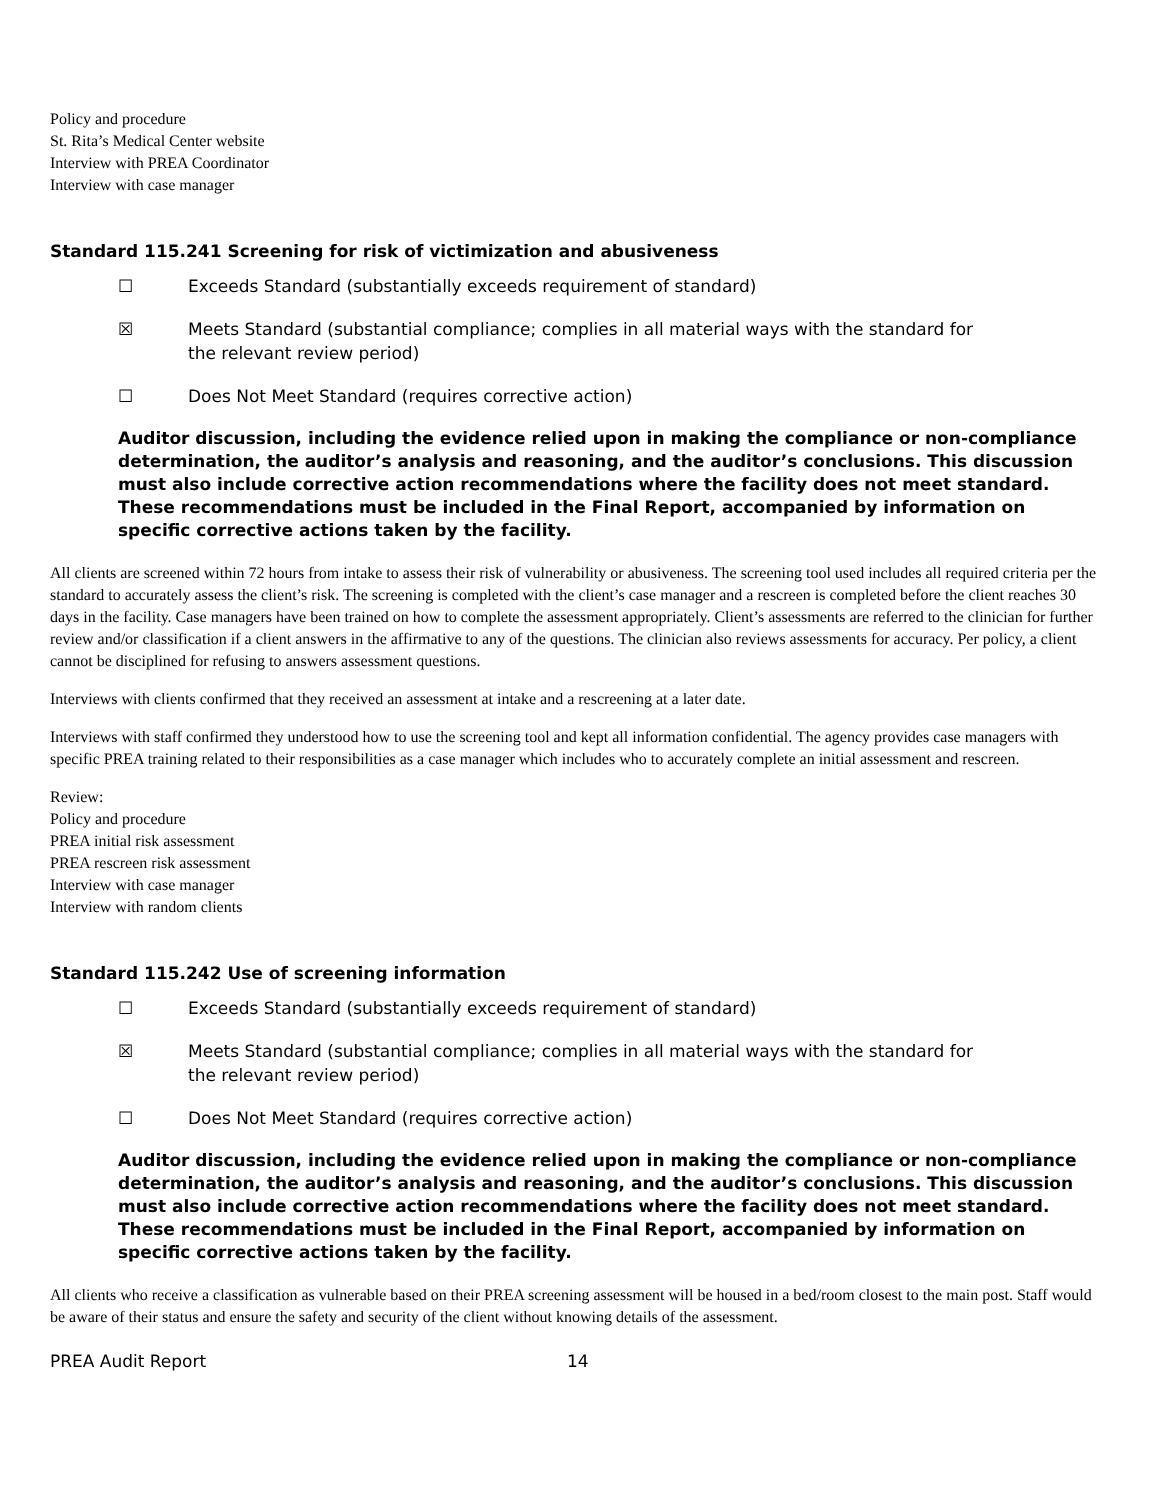Policy and procedure
St. Rita’s Medical Center website
Interview with PREA Coordinator
Interview with case manager
Standard 115.241 Screening for risk of victimization and abusiveness
☐ Exceeds Standard (substantially exceeds requirement of standard)
☒ Meets Standard (substantial compliance; complies in all material ways with the standard for the relevant review period)
☐ Does Not Meet Standard (requires corrective action)
Auditor discussion, including the evidence relied upon in making the compliance or non-compliance determination, the auditor’s analysis and reasoning, and the auditor’s conclusions. This discussion must also include corrective action recommendations where the facility does not meet standard. These recommendations must be included in the Final Report, accompanied by information on specific corrective actions taken by the facility.
All clients are screened within 72 hours from intake to assess their risk of vulnerability or abusiveness. The screening tool used includes all required criteria per the standard to accurately assess the client’s risk. The screening is completed with the client’s case manager and a rescreen is completed before the client reaches 30 days in the facility. Case managers have been trained on how to complete the assessment appropriately. Client’s assessments are referred to the clinician for further review and/or classification if a client answers in the affirmative to any of the questions. The clinician also reviews assessments for accuracy. Per policy, a client cannot be disciplined for refusing to answers assessment questions.
Interviews with clients confirmed that they received an assessment at intake and a rescreening at a later date.
Interviews with staff confirmed they understood how to use the screening tool and kept all information confidential. The agency provides case managers with specific PREA training related to their responsibilities as a case manager which includes who to accurately complete an initial assessment and rescreen.
Review:
Policy and procedure
PREA initial risk assessment
PREA rescreen risk assessment
Interview with case manager
Interview with random clients
Standard 115.242 Use of screening information
☐ Exceeds Standard (substantially exceeds requirement of standard)
☒ Meets Standard (substantial compliance; complies in all material ways with the standard for the relevant review period)
☐ Does Not Meet Standard (requires corrective action)
Auditor discussion, including the evidence relied upon in making the compliance or non-compliance determination, the auditor’s analysis and reasoning, and the auditor’s conclusions. This discussion must also include corrective action recommendations where the facility does not meet standard. These recommendations must be included in the Final Report, accompanied by information on specific corrective actions taken by the facility.
All clients who receive a classification as vulnerable based on their PREA screening assessment will be housed in a bed/room closest to the main post. Staff would be aware of their status and ensure the safety and security of the client without knowing details of the assessment.
PREA Audit Report 14